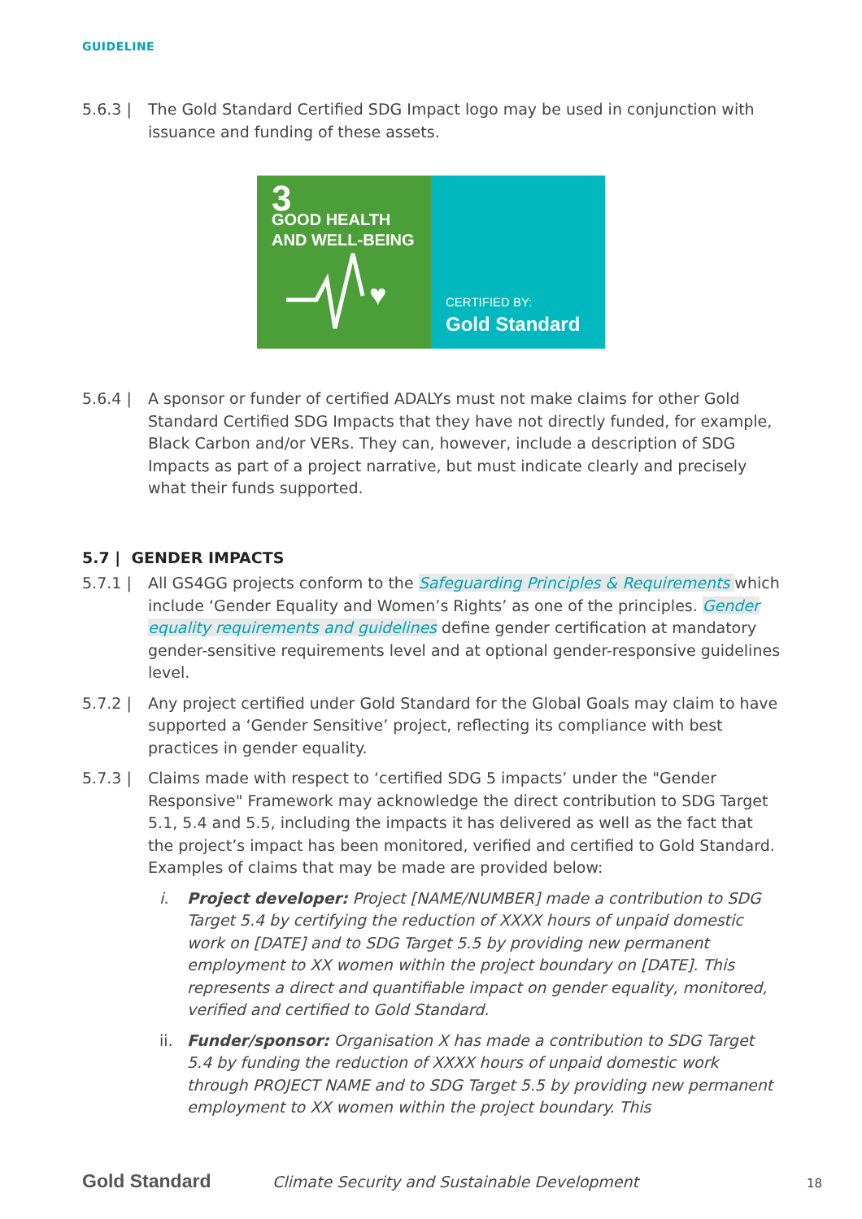GUIDELINE
5.6.3 | The Gold Standard Certified SDG Impact logo may be used in conjunction with issuance and funding of these assets.
3 GOOD HEALTH
AND WELL-BEING
♥
CERTIFIED BY:
Gold Standard
5.6.4 | A sponsor or funder of certified ADALYs must not make claims for other Gold Standard Certified SDG Impacts that they have not directly funded, for example, Black Carbon and/or VERs. They can, however, include a description of SDG Impacts as part of a project narrative, but must indicate clearly and precisely what their funds supported.
5.7 | GENDER IMPACTS
5.7.1 | All GS4GG projects conform to the Safeguarding Principles & Requirements which include ‘Gender Equality and Women’s Rights’ as one of the principles. Gender equality requirements and guidelines define gender certification at mandatory gender-sensitive requirements level and at optional gender-responsive guidelines level.
5.7.2 | Any project certified under Gold Standard for the Global Goals may claim to have supported a ‘Gender Sensitive’ project, reflecting its compliance with best practices in gender equality.
5.7.3 | Claims made with respect to ‘certified SDG 5 impacts’ under the "Gender Responsive" Framework may acknowledge the direct contribution to SDG Target 5.1, 5.4 and 5.5, including the impacts it has delivered as well as the fact that the project’s impact has been monitored, verified and certified to Gold Standard. Examples of claims that may be made are provided below:
i. Project developer: Project [NAME/NUMBER] made a contribution to SDG Target 5.4 by certifying the reduction of XXXX hours of unpaid domestic work on [DATE] and to SDG Target 5.5 by providing new permanent employment to XX women within the project boundary on [DATE]. This represents a direct and quantifiable impact on gender equality, monitored, verified and certified to Gold Standard.
ii.
Funder/sponsor: Organisation X has made a contribution to SDG Target 5.4 by funding the reduction of XXXX hours of unpaid domestic work through PROJECT NAME and to SDG Target 5.5 by providing new permanent employment to XX women within the project boundary. This
Gold Standard Climate Security and Sustainable Development 18